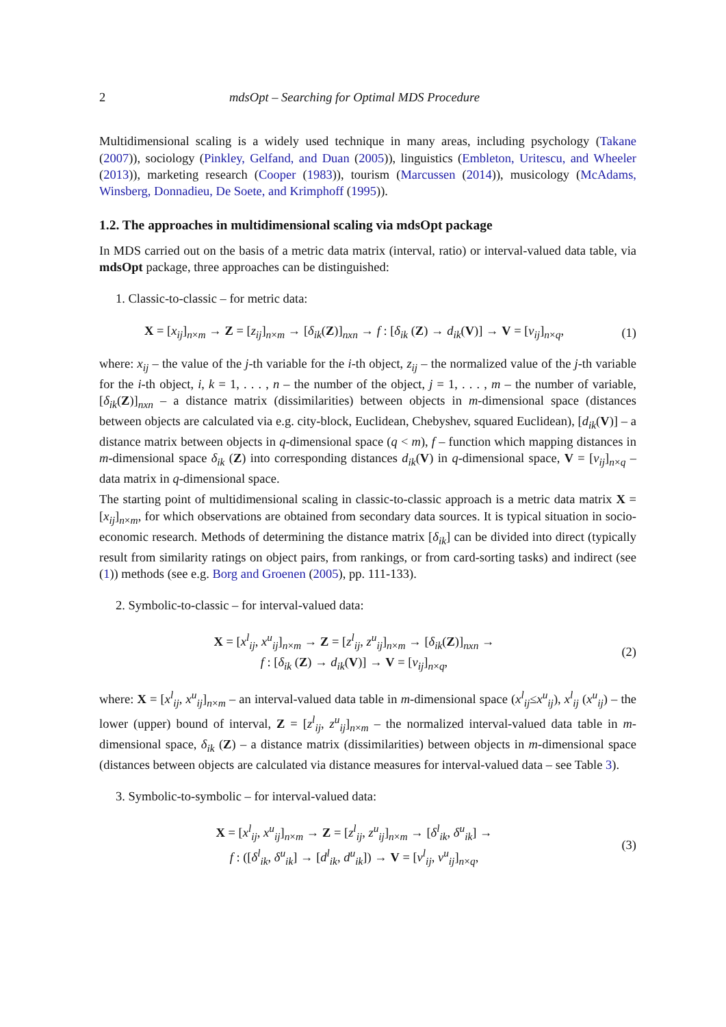2 mdsOpt – Searching for Optimal MDS Procedure
Multidimensional scaling is a widely used technique in many areas, including psychology (Takane (2007)), sociology (Pinkley, Gelfand, and Duan (2005)), linguistics (Embleton, Uritescu, and Wheeler (2013)), marketing research (Cooper (1983)), tourism (Marcussen (2014)), musicology (McAdams, Winsberg, Donnadieu, De Soete, and Krimphoff (1995)).
1.2. The approaches in multidimensional scaling via mdsOpt package
In MDS carried out on the basis of a metric data matrix (interval, ratio) or interval-valued data table, via mdsOpt package, three approaches can be distinguished:
1. Classic-to-classic – for metric data:
X = [x<sub>ij</sub>]<sub>n×m</sub> → Z = [z<sub>ij</sub>]<sub>n×m</sub> → [δ<sub>ik</sub>(Z)]<sub>nxn</sub> → f : [δ<sub>ik</sub> (Z) → d<sub>ik</sub>(V)] → V = [v<sub>ij</sub>]<sub>n×q</sub>,
(1)
where: x<sub>ij</sub> – the value of the j-th variable for the i-th object, z<sub>ij</sub> – the normalized value of the j-th variable for the i-th object, i, k = 1, . . . , n – the number of the object, j = 1, . . . , m – the number of variable, [δ<sub>ik</sub>(Z)]<sub>nxn</sub> – a distance matrix (dissimilarities) between objects in m-dimensional space (distances between objects are calculated via e.g. city-block, Euclidean, Chebyshev, squared Euclidean), [d<sub>ik</sub>(V)] – a distance matrix between objects in q-dimensional space (q < m), f – function which mapping distances in m-dimensional space δ<sub>ik</sub> (Z) into corresponding distances d<sub>ik</sub>(V) in q-dimensional space, V = [v<sub>ij</sub>]<sub>n×q</sub> – data matrix in q-dimensional space.
The starting point of multidimensional scaling in classic-to-classic approach is a metric data matrix X = [x<sub>ij</sub>]<sub>n×m</sub>, for which observations are obtained from secondary data sources. It is typical situation in socio-economic research. Methods of determining the distance matrix [δ<sub>ik</sub>] can be divided into direct (typically result from similarity ratings on object pairs, from rankings, or from card-sorting tasks) and indirect (see (1)) methods (see e.g. Borg and Groenen (2005), pp. 111-133).
2. Symbolic-to-classic – for interval-valued data:
X = [x<sup>l</sup><sub>ij</sub>, x<sup>u</sup><sub>ij</sub>]<sub>n×m</sub> → Z = [z<sup>l</sup><sub>ij</sub>, z<sup>u</sup><sub>ij</sub>]<sub>n×m</sub> → [δ<sub>ik</sub>(Z)]<sub>nxn</sub> →
f : [δ<sub>ik</sub> (Z) → d<sub>ik</sub>(V)] → V = [v<sub>ij</sub>]<sub>n×q</sub>,
(2)
where: X = [x<sup>l</sup><sub>ij</sub>, x<sup>u</sup><sub>ij</sub>]<sub>n×m</sub> – an interval-valued data table in m-dimensional space (x<sup>l</sup><sub>ij</sub>≤x<sup>u</sup><sub>ij</sub>), x<sup>l</sup><sub>ij</sub> (x<sup>u</sup><sub>ij</sub>) – the lower (upper) bound of interval, Z = [z<sup>l</sup><sub>ij</sub>, z<sup>u</sup><sub>ij</sub>]<sub>n×m</sub> – the normalized interval-valued data table in m-dimensional space, δ<sub>ik</sub> (Z) – a distance matrix (dissimilarities) between objects in m-dimensional space (distances between objects are calculated via distance measures for interval-valued data – see Table 3).
3. Symbolic-to-symbolic – for interval-valued data:
X = [x<sup>l</sup><sub>ij</sub>, x<sup>u</sup><sub>ij</sub>]<sub>n×m</sub> → Z = [z<sup>l</sup><sub>ij</sub>, z<sup>u</sup><sub>ij</sub>]<sub>n×m</sub> → [δ<sup>l</sup><sub>ik</sub>, δ<sup>u</sup><sub>ik</sub>] →
f : ([δ<sup>l</sup><sub>ik</sub>, δ<sup>u</sup><sub>ik</sub>] → [d<sup>l</sup><sub>ik</sub>, d<sup>u</sup><sub>ik</sub>]) → V = [v<sup>l</sup><sub>ij</sub>, v<sup>u</sup><sub>ij</sub>]<sub>n×q</sub>,
(3)